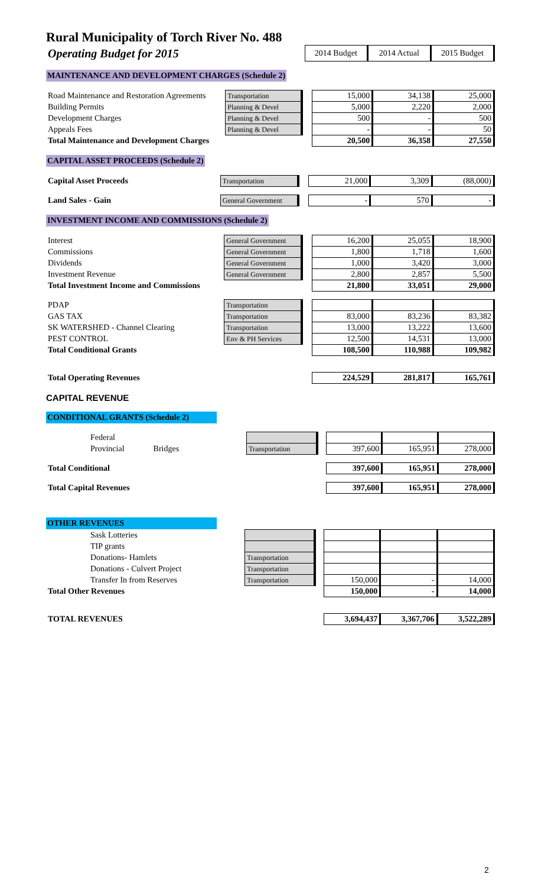Rural Municipality of Torch River No. 488
| Operating Budget for 2015 | | 2014 Budget | 2014 Actual | 2015 Budget |
MAINTENANCE AND DEVELOPMENT CHARGES (Schedule 2)
| Road Maintenance and Restoration Agreements | Transportation | | 15,000 | 34,138 | 25,000 |
| Building Permits | Planning & Devel | | 5,000 | 2,220 | 2,000 |
| Development Charges | Planning & Devel | | 500 | - | 500 |
| Appeals Fees | Planning & Devel | | - | - | 50 |
| Total Maintenance and Development Charges | | | 20,500 | 36,358 | 27,550 |
CAPITAL ASSET PROCEEDS (Schedule 2)
| Capital Asset Proceeds | Transportation | | 21,000 | 3,309 | (88,000) |
| Land Sales - Gain | General Government | | - | 570 | - |
INVESTMENT INCOME AND COMMISSIONS (Schedule 2)
| Interest | General Government | | 16,200 | 25,055 | 18,900 |
| Commissions | General Government | | 1,800 | 1,718 | 1,600 |
| Dividends | General Government | | 1,000 | 3,420 | 3,000 |
| Investment Revenue | General Government | | 2,800 | 2,857 | 5,500 |
| Total Investment Income and Commissions | | | 21,800 | 33,051 | 29,000 |
| PDAP | Transportation | | | | |
| GAS TAX | Transportation | | 83,000 | 83,236 | 83,382 |
| SK WATERSHED - Channel Clearing | Transportation | | 13,000 | 13,222 | 13,600 |
| PEST CONTROL | Env & PH Services | | 12,500 | 14,531 | 13,000 |
| Total Conditional Grants | | | 108,500 | 110,988 | 109,982 |
| Total Operating Revenues | | | 224,529 | 281,817 | 165,761 |
CAPITAL REVENUE
CONDITIONAL GRANTS (Schedule 2)
| Federal | | | | | |
| Provincial Bridges | Transportation | | 397,600 | 165,951 | 278,000 |
| Total Conditional | | | 397,600 | 165,951 | 278,000 |
| Total Capital Revenues | | | 397,600 | 165,951 | 278,000 |
OTHER REVENUES
| Sask Lotteries | | | | | |
| TIP grants | | | | | |
| Donations- Hamlets | Transportation | | | | |
| Donations - Culvert Project | Transportation | | | | |
| Transfer In from Reserves | Transportation | | 150,000 | - | 14,000 |
| Total Other Revenues | | | 150,000 | - | 14,000 |
| TOTAL REVENUES | | | 3,694,437 | 3,367,706 | 3,522,289 |
2